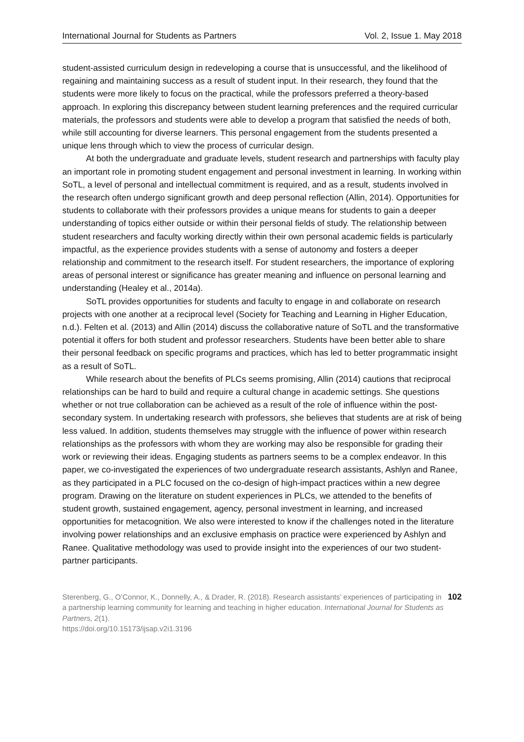International Journal for Students as Partners Vol. 2, Issue 1. May 2018
student-assisted curriculum design in redeveloping a course that is unsuccessful, and the likelihood of regaining and maintaining success as a result of student input. In their research, they found that the students were more likely to focus on the practical, while the professors preferred a theory-based approach. In exploring this discrepancy between student learning preferences and the required curricular materials, the professors and students were able to develop a program that satisfied the needs of both, while still accounting for diverse learners. This personal engagement from the students presented a unique lens through which to view the process of curricular design.
At both the undergraduate and graduate levels, student research and partnerships with faculty play an important role in promoting student engagement and personal investment in learning. In working within SoTL, a level of personal and intellectual commitment is required, and as a result, students involved in the research often undergo significant growth and deep personal reflection (Allin, 2014). Opportunities for students to collaborate with their professors provides a unique means for students to gain a deeper understanding of topics either outside or within their personal fields of study. The relationship between student researchers and faculty working directly within their own personal academic fields is particularly impactful, as the experience provides students with a sense of autonomy and fosters a deeper relationship and commitment to the research itself. For student researchers, the importance of exploring areas of personal interest or significance has greater meaning and influence on personal learning and understanding (Healey et al., 2014a).
SoTL provides opportunities for students and faculty to engage in and collaborate on research projects with one another at a reciprocal level (Society for Teaching and Learning in Higher Education, n.d.). Felten et al. (2013) and Allin (2014) discuss the collaborative nature of SoTL and the transformative potential it offers for both student and professor researchers. Students have been better able to share their personal feedback on specific programs and practices, which has led to better programmatic insight as a result of SoTL.
While research about the benefits of PLCs seems promising, Allin (2014) cautions that reciprocal relationships can be hard to build and require a cultural change in academic settings. She questions whether or not true collaboration can be achieved as a result of the role of influence within the post-secondary system. In undertaking research with professors, she believes that students are at risk of being less valued. In addition, students themselves may struggle with the influence of power within research relationships as the professors with whom they are working may also be responsible for grading their work or reviewing their ideas. Engaging students as partners seems to be a complex endeavor. In this paper, we co-investigated the experiences of two undergraduate research assistants, Ashlyn and Ranee, as they participated in a PLC focused on the co-design of high-impact practices within a new degree program. Drawing on the literature on student experiences in PLCs, we attended to the benefits of student growth, sustained engagement, agency, personal investment in learning, and increased opportunities for metacognition. We also were interested to know if the challenges noted in the literature involving power relationships and an exclusive emphasis on practice were experienced by Ashlyn and Ranee. Qualitative methodology was used to provide insight into the experiences of our two student-partner participants.
Sterenberg, G., O’Connor, K., Donnelly, A., & Drader, R. (2018). Research assistants’ experiences of participating in a partnership learning community for learning and teaching in higher education. International Journal for Students as Partners, 2(1).
https://doi.org/10.15173/ijsap.v2i1.3196
102